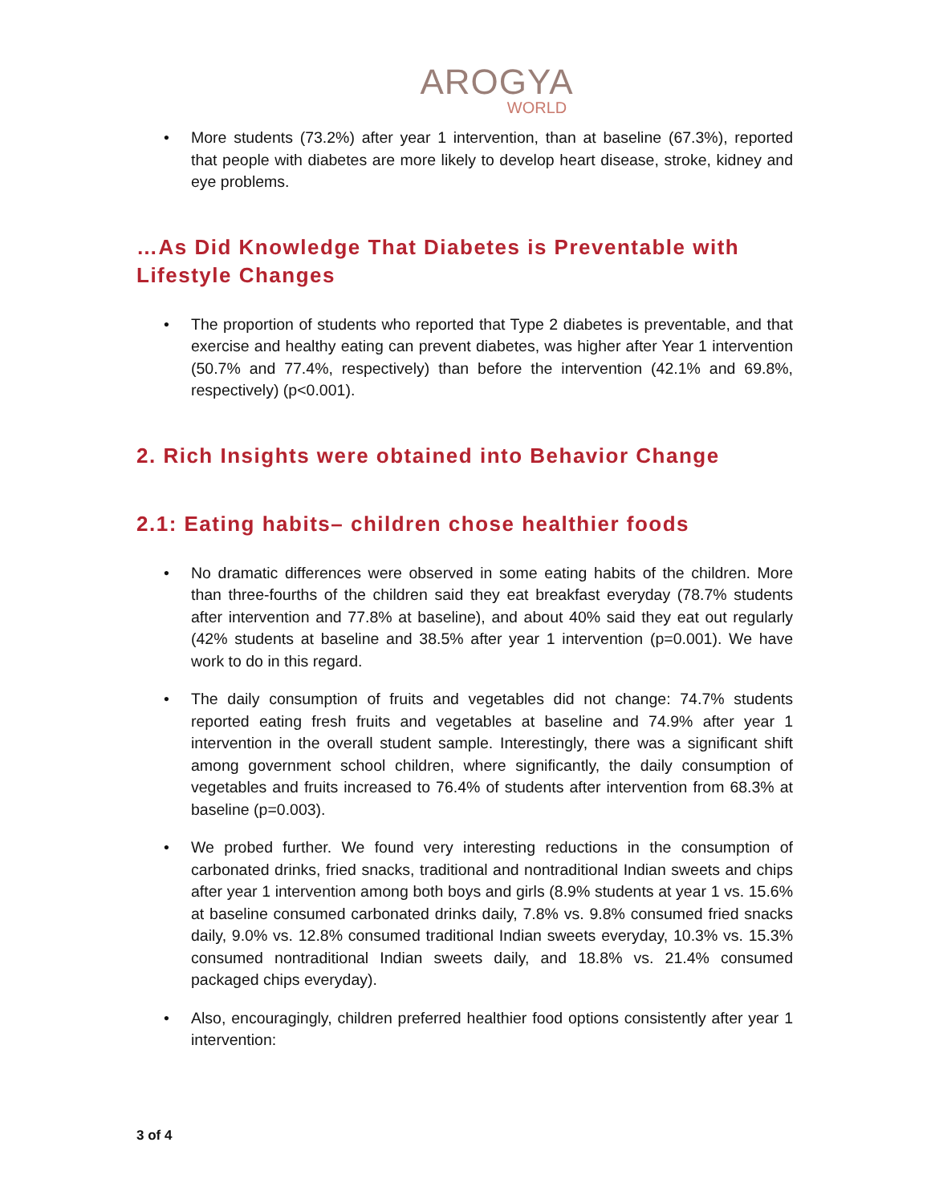AROGYA
WORLD
More students (73.2%) after year 1 intervention, than at baseline (67.3%), reported that people with diabetes are more likely to develop heart disease, stroke, kidney and eye problems.
…As Did Knowledge That Diabetes is Preventable with Lifestyle Changes
The proportion of students who reported that Type 2 diabetes is preventable, and that exercise and healthy eating can prevent diabetes, was higher after Year 1 intervention (50.7% and 77.4%, respectively) than before the intervention (42.1% and 69.8%, respectively) (p<0.001).
2. Rich Insights were obtained into Behavior Change
2.1: Eating habits– children chose healthier foods
No dramatic differences were observed in some eating habits of the children. More than three-fourths of the children said they eat breakfast everyday (78.7% students after intervention and 77.8% at baseline), and about 40% said they eat out regularly (42% students at baseline and 38.5% after year 1 intervention (p=0.001). We have work to do in this regard.
The daily consumption of fruits and vegetables did not change: 74.7% students reported eating fresh fruits and vegetables at baseline and 74.9% after year 1 intervention in the overall student sample. Interestingly, there was a significant shift among government school children, where significantly, the daily consumption of vegetables and fruits increased to 76.4% of students after intervention from 68.3% at baseline (p=0.003).
We probed further. We found very interesting reductions in the consumption of carbonated drinks, fried snacks, traditional and nontraditional Indian sweets and chips after year 1 intervention among both boys and girls (8.9% students at year 1 vs. 15.6% at baseline consumed carbonated drinks daily, 7.8% vs. 9.8% consumed fried snacks daily, 9.0% vs. 12.8% consumed traditional Indian sweets everyday, 10.3% vs. 15.3% consumed nontraditional Indian sweets daily, and 18.8% vs. 21.4% consumed packaged chips everyday).
Also, encouragingly, children preferred healthier food options consistently after year 1 intervention:
3 of 4